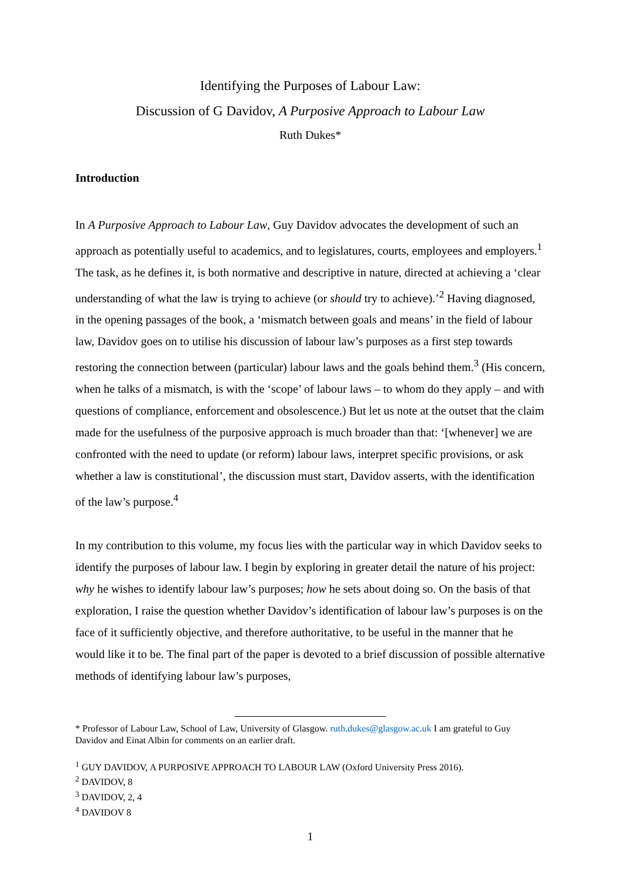Identifying the Purposes of Labour Law:
Discussion of G Davidov, A Purposive Approach to Labour Law
Ruth Dukes*
Introduction
In A Purposive Approach to Labour Law, Guy Davidov advocates the development of such an approach as potentially useful to academics, and to legislatures, courts, employees and employers.<sup>1</sup> The task, as he defines it, is both normative and descriptive in nature, directed at achieving a ‘clear understanding of what the law is trying to achieve (or should try to achieve).’<sup>2</sup> Having diagnosed, in the opening passages of the book, a ‘mismatch between goals and means’ in the field of labour law, Davidov goes on to utilise his discussion of labour law’s purposes as a first step towards restoring the connection between (particular) labour laws and the goals behind them.<sup>3</sup> (His concern, when he talks of a mismatch, is with the ‘scope’ of labour laws – to whom do they apply – and with questions of compliance, enforcement and obsolescence.) But let us note at the outset that the claim made for the usefulness of the purposive approach is much broader than that: ‘[whenever] we are confronted with the need to update (or reform) labour laws, interpret specific provisions, or ask whether a law is constitutional’, the discussion must start, Davidov asserts, with the identification of the law’s purpose.<sup>4</sup>
In my contribution to this volume, my focus lies with the particular way in which Davidov seeks to identify the purposes of labour law. I begin by exploring in greater detail the nature of his project: why he wishes to identify labour law’s purposes; how he sets about doing so. On the basis of that exploration, I raise the question whether Davidov’s identification of labour law’s purposes is on the face of it sufficiently objective, and therefore authoritative, to be useful in the manner that he would like it to be. The final part of the paper is devoted to a brief discussion of possible alternative methods of identifying labour law’s purposes,
* Professor of Labour Law, School of Law, University of Glasgow. ruth.dukes@glasgow.ac.uk I am grateful to Guy Davidov and Einat Albin for comments on an earlier draft.
<sup>1</sup> GUY DAVIDOV, A PURPOSIVE APPROACH TO LABOUR LAW (Oxford University Press 2016).
<sup>2</sup> DAVIDOV, 8
<sup>3</sup> DAVIDOV, 2, 4
<sup>4</sup> DAVIDOV 8
1